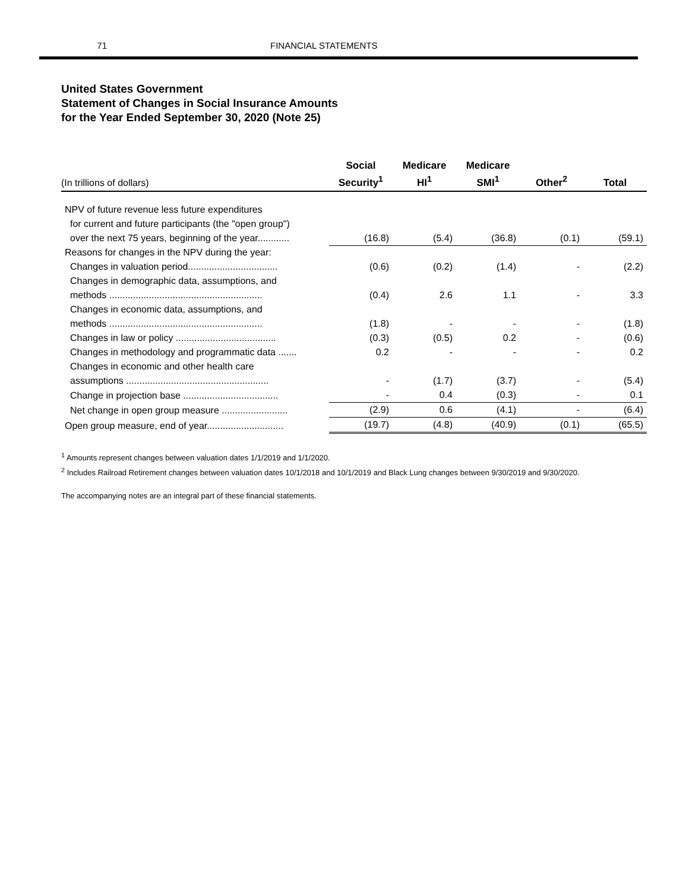71 FINANCIAL STATEMENTS
United States Government
Statement of Changes in Social Insurance Amounts
for the Year Ended September 30, 2020 (Note 25)
| (In trillions of dollars) | Social Security<sup>1</sup> | Medicare HI<sup>1</sup> | Medicare SMI<sup>1</sup> | Other<sup>2</sup> | Total |
| --- | --- | --- | --- | --- | --- |
| NPV of future revenue less future expenditures | | | | | |
| for current and future participants (the "open group") | | | | | |
| over the next 75 years, beginning of the year............ | (16.8) | (5.4) | (36.8) | (0.1) | (59.1) |
| Reasons for changes in the NPV during the year: | | | | | |
| Changes in valuation period.................................. | (0.6) | (0.2) | (1.4) | - | (2.2) |
| Changes in demographic data, assumptions, and | | | | | |
| methods .......................................................... | (0.4) | 2.6 | 1.1 | - | 3.3 |
| Changes in economic data, assumptions, and | | | | | |
| methods .......................................................... | (1.8) | - | - | - | (1.8) |
| Changes in law or policy ...................................... | (0.3) | (0.5) | 0.2 | - | (0.6) |
| Changes in methodology and programmatic data ....... | 0.2 | - | - | - | 0.2 |
| Changes in economic and other health care | | | | | |
| assumptions ...................................................... | - | (1.7) | (3.7) | - | (5.4) |
| Change in projection base .................................... | - | 0.4 | (0.3) | - | 0.1 |
| Net change in open group measure ......................... | (2.9) | 0.6 | (4.1) | - | (6.4) |
| Open group measure, end of year............................. | (19.7) | (4.8) | (40.9) | (0.1) | (65.5) |
<sup>1</sup> Amounts represent changes between valuation dates 1/1/2019 and 1/1/2020.
<sup>2</sup> Includes Railroad Retirement changes between valuation dates 10/1/2018 and 10/1/2019 and Black Lung changes between 9/30/2019 and 9/30/2020.
The accompanying notes are an integral part of these financial statements.